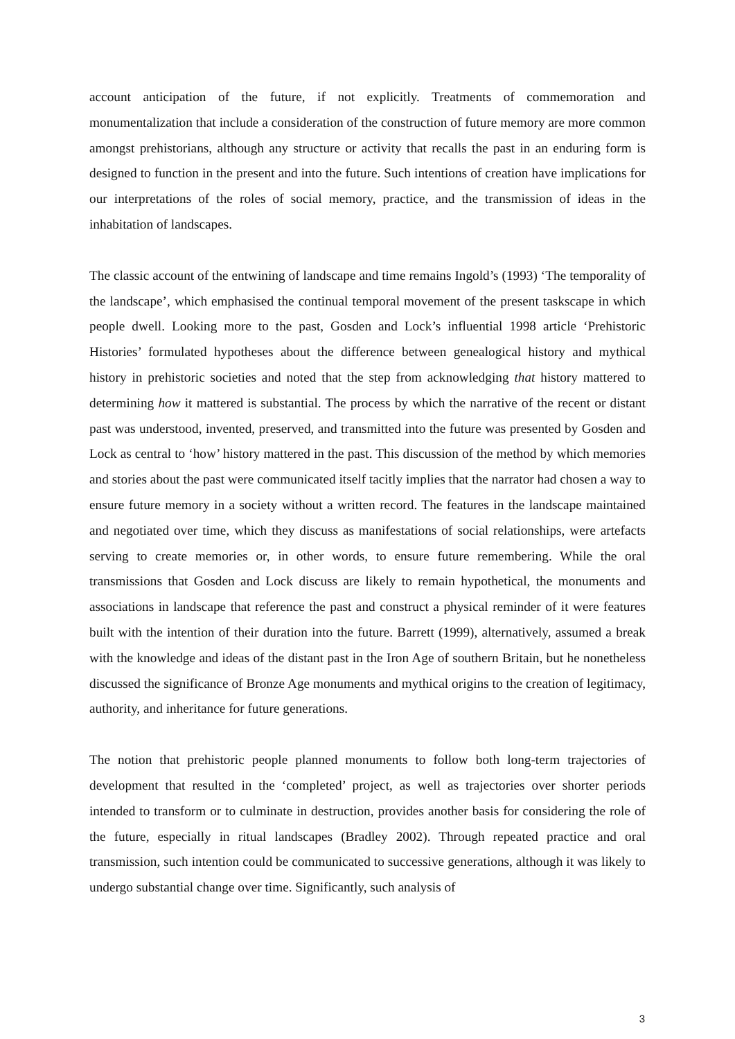account anticipation of the future, if not explicitly. Treatments of commemoration and monumentalization that include a consideration of the construction of future memory are more common amongst prehistorians, although any structure or activity that recalls the past in an enduring form is designed to function in the present and into the future. Such intentions of creation have implications for our interpretations of the roles of social memory, practice, and the transmission of ideas in the inhabitation of landscapes.
The classic account of the entwining of landscape and time remains Ingold’s (1993) ‘The temporality of the landscape’, which emphasised the continual temporal movement of the present taskscape in which people dwell. Looking more to the past, Gosden and Lock’s influential 1998 article ‘Prehistoric Histories’ formulated hypotheses about the difference between genealogical history and mythical history in prehistoric societies and noted that the step from acknowledging that history mattered to determining how it mattered is substantial. The process by which the narrative of the recent or distant past was understood, invented, preserved, and transmitted into the future was presented by Gosden and Lock as central to ‘how’ history mattered in the past. This discussion of the method by which memories and stories about the past were communicated itself tacitly implies that the narrator had chosen a way to ensure future memory in a society without a written record. The features in the landscape maintained and negotiated over time, which they discuss as manifestations of social relationships, were artefacts serving to create memories or, in other words, to ensure future remembering. While the oral transmissions that Gosden and Lock discuss are likely to remain hypothetical, the monuments and associations in landscape that reference the past and construct a physical reminder of it were features built with the intention of their duration into the future. Barrett (1999), alternatively, assumed a break with the knowledge and ideas of the distant past in the Iron Age of southern Britain, but he nonetheless discussed the significance of Bronze Age monuments and mythical origins to the creation of legitimacy, authority, and inheritance for future generations.
The notion that prehistoric people planned monuments to follow both long-term trajectories of development that resulted in the ‘completed’ project, as well as trajectories over shorter periods intended to transform or to culminate in destruction, provides another basis for considering the role of the future, especially in ritual landscapes (Bradley 2002). Through repeated practice and oral transmission, such intention could be communicated to successive generations, although it was likely to undergo substantial change over time. Significantly, such analysis of
3